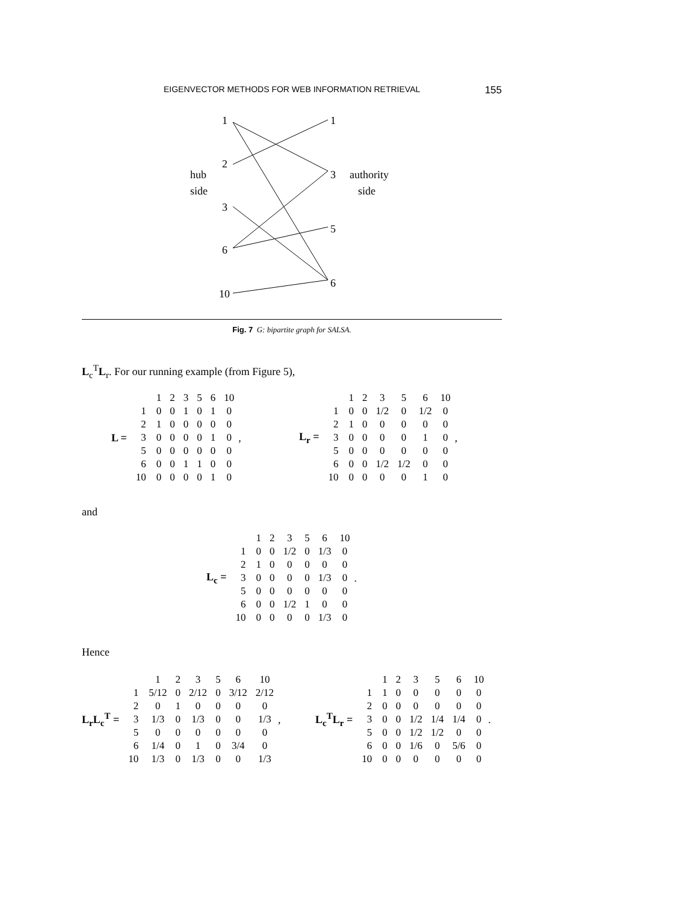EIGENVECTOR METHODS FOR WEB INFORMATION RETRIEVAL 155
1
2
3
6
10
1
3
5
6
hub
side
authority
side
Fig. 7 G: bipartite graph for SALSA.
L<sub>c</sub><sup>T</sup>L<sub>r</sub>. For our running example (from Figure 5),
L =
| | 1 | 2 | 3 | 5 | 6 | 10 |
| 1 | 0 | 0 | 1 | 0 | 1 | 0 |
| 2 | 1 | 0 | 0 | 0 | 0 | 0 |
| 3 | 0 | 0 | 0 | 0 | 1 | 0 |
| 5 | 0 | 0 | 0 | 0 | 0 | 0 |
| 6 | 0 | 0 | 1 | 1 | 0 | 0 |
| 10 | 0 | 0 | 0 | 0 | 1 | 0 |
,
L<sub>r</sub> =
| | 1 | 2 | 3 | 5 | 6 | 10 |
| 1 | 0 | 0 | 1/2 | 0 | 1/2 | 0 |
| 2 | 1 | 0 | 0 | 0 | 0 | 0 |
| 3 | 0 | 0 | 0 | 0 | 1 | 0 |
| 5 | 0 | 0 | 0 | 0 | 0 | 0 |
| 6 | 0 | 0 | 1/2 | 1/2 | 0 | 0 |
| 10 | 0 | 0 | 0 | 0 | 1 | 0 |
,
and
L<sub>c</sub> =
| | 1 | 2 | 3 | 5 | 6 | 10 |
| 1 | 0 | 0 | 1/2 | 0 | 1/3 | 0 |
| 2 | 1 | 0 | 0 | 0 | 0 | 0 |
| 3 | 0 | 0 | 0 | 0 | 1/3 | 0 |
| 5 | 0 | 0 | 0 | 0 | 0 | 0 |
| 6 | 0 | 0 | 1/2 | 1 | 0 | 0 |
| 10 | 0 | 0 | 0 | 0 | 1/3 | 0 |
.
Hence
L<sub>r</sub>L<sub>c</sub><sup>T</sup> =
| | 1 | 2 | 3 | 5 | 6 | 10 |
| 1 | 5/12 | 0 | 2/12 | 0 | 3/12 | 2/12 |
| 2 | 0 | 1 | 0 | 0 | 0 | 0 |
| 3 | 1/3 | 0 | 1/3 | 0 | 0 | 1/3 |
| 5 | 0 | 0 | 0 | 0 | 0 | 0 |
| 6 | 1/4 | 0 | 1 | 0 | 3/4 | 0 |
| 10 | 1/3 | 0 | 1/3 | 0 | 0 | 1/3 |
,
L<sub>c</sub><sup>T</sup>L<sub>r</sub> =
| | 1 | 2 | 3 | 5 | 6 | 10 |
| 1 | 1 | 0 | 0 | 0 | 0 | 0 |
| 2 | 0 | 0 | 0 | 0 | 0 | 0 |
| 3 | 0 | 0 | 1/2 | 1/4 | 1/4 | 0 |
| 5 | 0 | 0 | 1/2 | 1/2 | 0 | 0 |
| 6 | 0 | 0 | 1/6 | 0 | 5/6 | 0 |
| 10 | 0 | 0 | 0 | 0 | 0 | 0 |
.